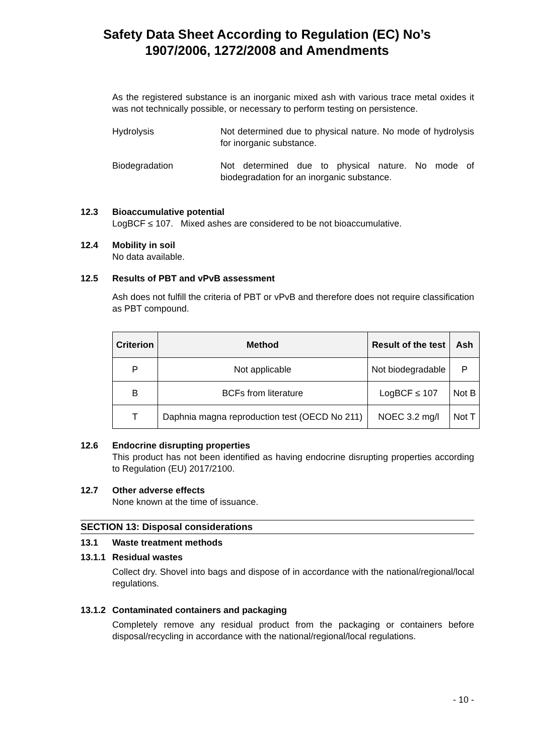Safety Data Sheet According to Regulation (EC) No’s
1907/2006, 1272/2008 and Amendments
As the registered substance is an inorganic mixed ash with various trace metal oxides it was not technically possible, or necessary to perform testing on persistence.
Hydrolysis Not determined due to physical nature. No mode of hydrolysis for inorganic substance.
Biodegradation Not determined due to physical nature. No mode of biodegradation for an inorganic substance.
12.3 Bioaccumulative potential
LogBCF ≤ 107. Mixed ashes are considered to be not bioaccumulative.
12.4 Mobility in soil
No data available.
12.5 Results of PBT and vPvB assessment
Ash does not fulfill the criteria of PBT or vPvB and therefore does not require classification as PBT compound.
| Criterion | Method | Result of the test | Ash |
| --- | --- | --- | --- |
| P | Not applicable | Not biodegradable | P |
| B | BCFs from literature | LogBCF ≤ 107 | Not B |
| T | Daphnia magna reproduction test (OECD No 211) | NOEC 3.2 mg/l | Not T |
12.6 Endocrine disrupting properties
This product has not been identified as having endocrine disrupting properties according to Regulation (EU) 2017/2100.
12.7 Other adverse effects
None known at the time of issuance.
SECTION 13: Disposal considerations
13.1 Waste treatment methods
13.1.1 Residual wastes
Collect dry. Shovel into bags and dispose of in accordance with the national/regional/local regulations.
13.1.2 Contaminated containers and packaging
Completely remove any residual product from the packaging or containers before disposal/recycling in accordance with the national/regional/local regulations.
- 10 -